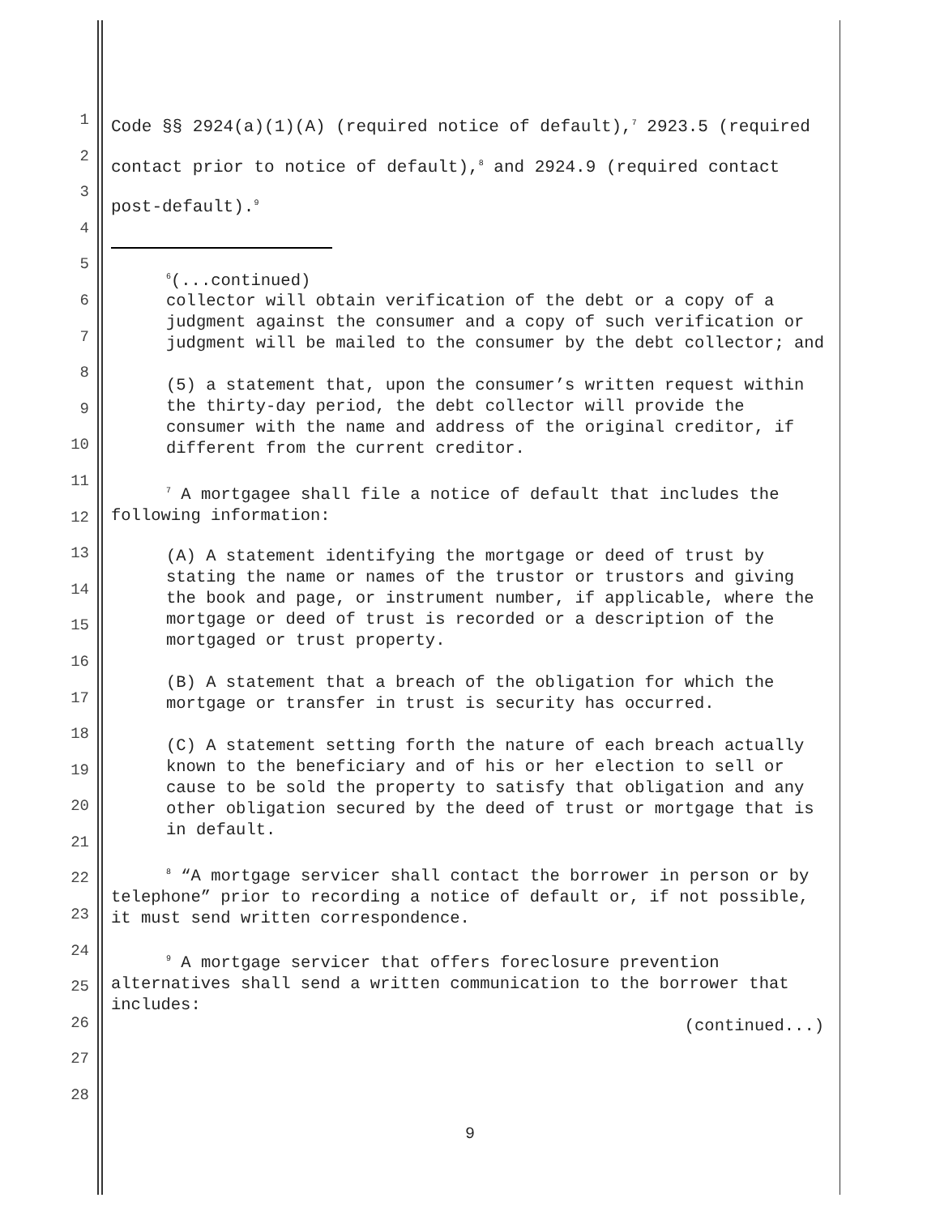1
2
3
4
5
6
7
8
9
10
11
12
13
14
15
16
17
18
19
20
21
22
23
24
25
26
27
28
Code §§ 2924(a)(1)(A) (required notice of default),<sup>7</sup> 2923.5 (required contact prior to notice of default),<sup>8</sup> and 2924.9 (required contact post-default).<sup>9</sup>
<sup>6</sup> (...continued)
collector will obtain verification of the debt or a copy of a judgment against the consumer and a copy of such verification or judgment will be mailed to the consumer by the debt collector; and
(5) a statement that, upon the consumer’s written request within the thirty-day period, the debt collector will provide the consumer with the name and address of the original creditor, if different from the current creditor.
<sup>7</sup> A mortgagee shall file a notice of default that includes the following information:
(A) A statement identifying the mortgage or deed of trust by stating the name or names of the trustor or trustors and giving the book and page, or instrument number, if applicable, where the mortgage or deed of trust is recorded or a description of the mortgaged or trust property.
(B) A statement that a breach of the obligation for which the mortgage or transfer in trust is security has occurred.
(C) A statement setting forth the nature of each breach actually known to the beneficiary and of his or her election to sell or cause to be sold the property to satisfy that obligation and any other obligation secured by the deed of trust or mortgage that is in default.
<sup>8</sup> “A mortgage servicer shall contact the borrower in person or by telephone” prior to recording a notice of default or, if not possible, it must send written correspondence.
<sup>9</sup> A mortgage servicer that offers foreclosure prevention alternatives shall send a written communication to the borrower that includes:
(continued...)
9